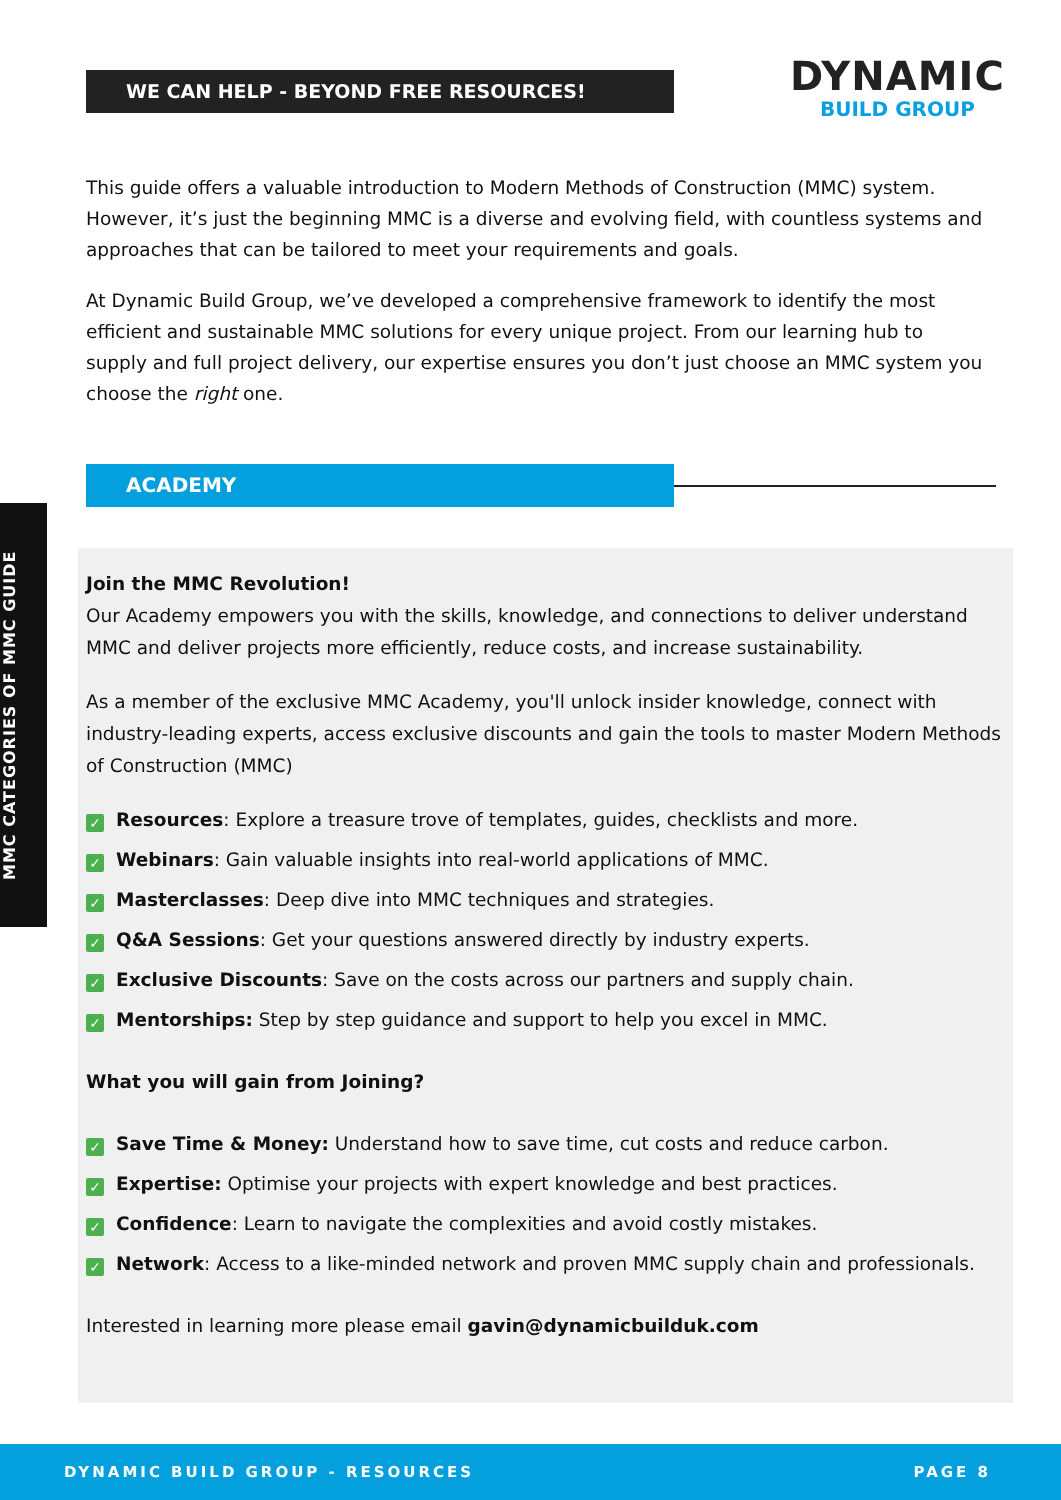WE CAN HELP - BEYOND FREE RESOURCES!
DYNAMIC
BUILD GROUP
This guide offers a valuable introduction to Modern Methods of Construction (MMC) system. However, it’s just the beginning MMC is a diverse and evolving field, with countless systems and approaches that can be tailored to meet your requirements and goals.
At Dynamic Build Group, we’ve developed a comprehensive framework to identify the most efficient and sustainable MMC solutions for every unique project. From our learning hub to supply and full project delivery, our expertise ensures you don’t just choose an MMC system you choose the right one.
ACADEMY
MMC CATEGORIES OF MMC GUIDE
Join the MMC Revolution!
Our Academy empowers you with the skills, knowledge, and connections to deliver understand MMC and deliver projects more efficiently, reduce costs, and increase sustainability.
As a member of the exclusive MMC Academy, you'll unlock insider knowledge, connect with industry-leading experts, access exclusive discounts and gain the tools to master Modern Methods of Construction (MMC)
✓ Resources: Explore a treasure trove of templates, guides, checklists and more.
✓ Webinars: Gain valuable insights into real-world applications of MMC.
✓ Masterclasses: Deep dive into MMC techniques and strategies.
✓ Q&A Sessions: Get your questions answered directly by industry experts.
✓ Exclusive Discounts: Save on the costs across our partners and supply chain.
✓ Mentorships: Step by step guidance and support to help you excel in MMC.
What you will gain from Joining?
✓ Save Time & Money: Understand how to save time, cut costs and reduce carbon.
✓ Expertise: Optimise your projects with expert knowledge and best practices.
✓ Confidence: Learn to navigate the complexities and avoid costly mistakes.
✓ Network: Access to a like-minded network and proven MMC supply chain and professionals.
Interested in learning more please email gavin@dynamicbuilduk.com
DYNAMIC BUILD GROUP - RESOURCES PAGE 8